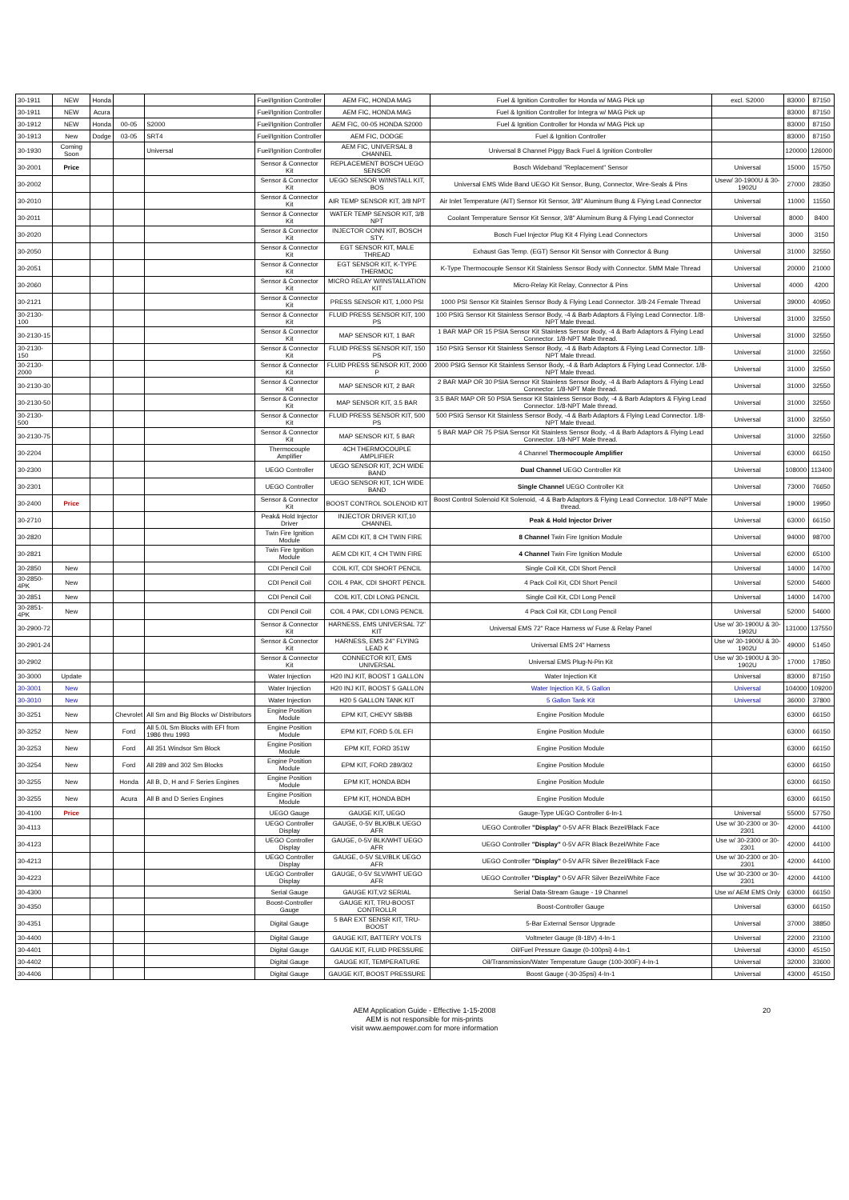| 30-1911 | NEW | Honda | | | Fuel/Ignition Controller | AEM FIC, HONDA MAG | Fuel & Ignition Controller for Honda w/ MAG Pick up | excl. S2000 | 83000 | 87150 |
| 30-1911 | NEW | Acura | | | Fuel/Ignition Controller | AEM FIC, HONDA MAG | Fuel & Ignition Controller for Integra w/ MAG Pick up | | 83000 | 87150 |
| 30-1912 | NEW | Honda | 00-05 | S2000 | Fuel/Ignition Controller | AEM FIC, 00-05 HONDA S2000 | Fuel & Ignition Controller for Honda w/ MAG Pick up | | 83000 | 87150 |
| 30-1913 | New | Dodge | 03-05 | SRT4 | Fuel/Ignition Controller | AEM FIC, DODGE | Fuel & Ignition Controller | | 83000 | 87150 |
| 30-1930 | Coming Soon | | | Universal | Fuel/Ignition Controller | AEM FIC, UNIVERSAL 8 CHANNEL | Universal 8 Channel Piggy Back Fuel & Ignition Controller | | 120000 | 126000 |
| 30-2001 | Price | | | | Sensor & Connector Kit | REPLACEMENT BOSCH UEGO SENSOR | Bosch Wideband "Replacement" Sensor | Universal | 15000 | 15750 |
| 30-2002 | | | | | Sensor & Connector Kit | UEGO SENSOR W/INSTALL KIT, BOS | Universal EMS Wide Band UEGO Kit Sensor, Bung, Connector, Wire-Seals & Pins | Usew/ 30-1900U & 30-1902U | 27000 | 28350 |
| 30-2010 | | | | | Sensor & Connector Kit | AIR TEMP SENSOR KIT, 3/8 NPT | Air Inlet Temperature (AIT) Sensor Kit Sensor, 3/8" Aluminum Bung & Flying Lead Connector | Universal | 11000 | 11550 |
| 30-2011 | | | | | Sensor & Connector Kit | WATER TEMP SENSOR KIT, 3/8 NPT | Coolant Temperature Sensor Kit Sensor, 3/8" Aluminum Bung & Flying Lead Connector | Universal | 8000 | 8400 |
| 30-2020 | | | | | Sensor & Connector Kit | INJECTOR CONN KIT, BOSCH STY. | Bosch Fuel Injector Plug Kit 4 Flying Lead Connectors | Universal | 3000 | 3150 |
| 30-2050 | | | | | Sensor & Connector Kit | EGT SENSOR KIT, MALE THREAD | Exhaust Gas Temp. (EGT) Sensor Kit Sensor with Connector & Bung | Universal | 31000 | 32550 |
| 30-2051 | | | | | Sensor & Connector Kit | EGT SENSOR KIT, K-TYPE THERMOC | K-Type Thermocouple Sensor Kit Stainless Sensor Body with Connector. 5MM Male Thread | Universal | 20000 | 21000 |
| 30-2060 | | | | | Sensor & Connector Kit | MICRO RELAY W/INSTALLATION KIT | Micro-Relay Kit Relay, Connector & Pins | Universal | 4000 | 4200 |
| 30-2121 | | | | | Sensor & Connector Kit | PRESS SENSOR KIT, 1,000 PSI | 1000 PSI Sensor Kit Stainles Sensor Body & Flying Lead Connector. 3/8-24 Female Thread | Universal | 39000 | 40950 |
| 30-2130-100 | | | | | Sensor & Connector Kit | FLUID PRESS SENSOR KIT, 100 PS | 100 PSIG Sensor Kit Stainless Sensor Body, -4 & Barb Adaptors & Flying Lead Connector. 1/8-NPT Male thread. | Universal | 31000 | 32550 |
| 30-2130-15 | | | | | Sensor & Connector Kit | MAP SENSOR KIT, 1 BAR | 1 BAR MAP OR 15 PSIA Sensor Kit Stainless Sensor Body, -4 & Barb Adaptors & Flying Lead Connector. 1/8-NPT Male thread. | Universal | 31000 | 32550 |
| 30-2130-150 | | | | | Sensor & Connector Kit | FLUID PRESS SENSOR KIT, 150 PS | 150 PSIG Sensor Kit Stainless Sensor Body, -4 & Barb Adaptors & Flying Lead Connector. 1/8-NPT Male thread. | Universal | 31000 | 32550 |
| 30-2130-2000 | | | | | Sensor & Connector Kit | FLUID PRESS SENSOR KIT, 2000 P | 2000 PSIG Sensor Kit Stainless Sensor Body, -4 & Barb Adaptors & Flying Lead Connector. 1/8-NPT Male thread. | Universal | 31000 | 32550 |
| 30-2130-30 | | | | | Sensor & Connector Kit | MAP SENSOR KIT, 2 BAR | 2 BAR MAP OR 30 PSIA Sensor Kit Stainless Sensor Body, -4 & Barb Adaptors & Flying Lead Connector. 1/8-NPT Male thread. | Universal | 31000 | 32550 |
| 30-2130-50 | | | | | Sensor & Connector Kit | MAP SENSOR KIT, 3.5 BAR | 3.5 BAR MAP OR 50 PSIA Sensor Kit Stainless Sensor Body, -4 & Barb Adaptors & Flying Lead Connector. 1/8-NPT Male thread. | Universal | 31000 | 32550 |
| 30-2130-500 | | | | | Sensor & Connector Kit | FLUID PRESS SENSOR KIT, 500 PS | 500 PSIG Sensor Kit Stainless Sensor Body, -4 & Barb Adaptors & Flying Lead Connector. 1/8-NPT Male thread. | Universal | 31000 | 32550 |
| 30-2130-75 | | | | | Sensor & Connector Kit | MAP SENSOR KIT, 5 BAR | 5 BAR MAP OR 75 PSIA Sensor Kit Stainless Sensor Body, -4 & Barb Adaptors & Flying Lead Connector. 1/8-NPT Male thread. | Universal | 31000 | 32550 |
| 30-2204 | | | | | Thermocouple Amplifier | 4CH THERMOCOUPLE AMPLIFIER | 4 Channel Thermocouple Amplifier | Universal | 63000 | 66150 |
| 30-2300 | | | | | UEGO Controller | UEGO SENSOR KIT, 2CH WIDE BAND | Dual Channel UEGO Controller Kit | Universal | 108000 | 113400 |
| 30-2301 | | | | | UEGO Controller | UEGO SENSOR KIT, 1CH WIDE BAND | Single Channel UEGO Controller Kit | Universal | 73000 | 76650 |
| 30-2400 | Price | | | | Sensor & Connector Kit | BOOST CONTROL SOLENOID KIT | Boost Control Solenoid Kit Solenoid, -4 & Barb Adaptors & Flying Lead Connector. 1/8-NPT Male thread. | Universal | 19000 | 19950 |
| 30-2710 | | | | | Peak& Hold Injector Driver | INJECTOR DRIVER KIT,10 CHANNEL | Peak & Hold Injector Driver | Universal | 63000 | 66150 |
| 30-2820 | | | | | Twin Fire Ignition Module | AEM CDI KIT, 8 CH TWIN FIRE | 8 Channel Twin Fire Ignition Module | Universal | 94000 | 98700 |
| 30-2821 | | | | | Twin Fire Ignition Module | AEM CDI KIT, 4 CH TWIN FIRE | 4 Channel Twin Fire Ignition Module | Universal | 62000 | 65100 |
| 30-2850 | New | | | | CDI Pencil Coil | COIL KIT, CDI SHORT PENCIL | Single Coil Kit, CDI Short Pencil | Universal | 14000 | 14700 |
| 30-2850-4PK | New | | | | CDI Pencil Coil | COIL 4 PAK, CDI SHORT PENCIL | 4 Pack Coil Kit, CDI Short Pencil | Universal | 52000 | 54600 |
| 30-2851 | New | | | | CDI Pencil Coil | COIL KIT, CDI LONG PENCIL | Single Coil Kit, CDI Long Pencil | Universal | 14000 | 14700 |
| 30-2851-4PK | New | | | | CDI Pencil Coil | COIL 4 PAK, CDI LONG PENCIL | 4 Pack Coil Kit, CDI Long Pencil | Universal | 52000 | 54600 |
| 30-2900-72 | | | | | Sensor & Connector Kit | HARNESS, EMS UNIVERSAL 72" KIT | Universal EMS 72" Race Harness w/ Fuse & Relay Panel | Use w/ 30-1900U & 30-1902U | 131000 | 137550 |
| 30-2901-24 | | | | | Sensor & Connector Kit | HARNESS, EMS 24" FLYING LEAD K | Universal EMS 24" Harness | Use w/ 30-1900U & 30-1902U | 49000 | 51450 |
| 30-2902 | | | | | Sensor & Connector Kit | CONNECTOR KIT, EMS UNIVERSAL | Universal EMS Plug-N-Pin Kit | Use w/ 30-1900U & 30-1902U | 17000 | 17850 |
| 30-3000 | Update | | | | Water Injection | H20 INJ KIT, BOOST 1 GALLON | Water Injection Kit | Universal | 83000 | 87150 |
| 30-3001 | New | | | | Water Injection | H20 INJ KIT, BOOST 5 GALLON | Water Injection Kit, 5 Gallon | Universal | 104000 | 109200 |
| 30-3010 | New | | | | Water Injection | H20 5 GALLON TANK KIT | 5 Gallon Tank Kit | Universal | 36000 | 37800 |
| 30-3251 | New | | Chevrolet | All Sm and Big Blocks w/ Distributors | Engine Position Module | EPM KIT, CHEVY SB/BB | Engine Position Module | | 63000 | 66150 |
| 30-3252 | New | | Ford | All 5.0L Sm Blocks with EFI from 1986 thru 1993 | Engine Position Module | EPM KIT, FORD 5.0L EFI | Engine Position Module | | 63000 | 66150 |
| 30-3253 | New | | Ford | All 351 Windsor Sm Block | Engine Position Module | EPM KIT, FORD 351W | Engine Position Module | | 63000 | 66150 |
| 30-3254 | New | | Ford | All 289 and 302 Sm Blocks | Engine Position Module | EPM KIT, FORD 289/302 | Engine Position Module | | 63000 | 66150 |
| 30-3255 | New | | Honda | All B, D, H and F Series Engines | Engine Position Module | EPM KIT, HONDA BDH | Engine Position Module | | 63000 | 66150 |
| 30-3255 | New | | Acura | All B and D Series Engines | Engine Position Module | EPM KIT, HONDA BDH | Engine Position Module | | 63000 | 66150 |
| 30-4100 | Price | | | | UEGO Gauge | GAUGE KIT, UEGO | Gauge-Type UEGO Controller 6-In-1 | Universal | 55000 | 57750 |
| 30-4113 | | | | | UEGO Controller Display | GAUGE, 0-5V BLK/BLK UEGO AFR | UEGO Controller "Display" 0-5V AFR Black Bezel/Black Face | Use w/ 30-2300 or 30-2301 | 42000 | 44100 |
| 30-4123 | | | | | UEGO Controller Display | GAUGE, 0-5V BLK/WHT UEGO AFR | UEGO Controller "Display" 0-5V AFR Black Bezel/White Face | Use w/ 30-2300 or 30-2301 | 42000 | 44100 |
| 30-4213 | | | | | UEGO Controller Display | GAUGE, 0-5V SLV/BLK UEGO AFR | UEGO Controller "Display" 0-5V AFR Silver Bezel/Black Face | Use w/ 30-2300 or 30-2301 | 42000 | 44100 |
| 30-4223 | | | | | UEGO Controller Display | GAUGE, 0-5V SLV/WHT UEGO AFR | UEGO Controller "Display" 0-5V AFR Silver Bezel/White Face | Use w/ 30-2300 or 30-2301 | 42000 | 44100 |
| 30-4300 | | | | | Serial Gauge | GAUGE KIT,V2 SERIAL | Serial Data-Stream Gauge - 19 Channel | Use w/ AEM EMS Only | 63000 | 66150 |
| 30-4350 | | | | | Boost-Controller Gauge | GAUGE KIT, TRU-BOOST CONTROLLR | Boost-Controller Gauge | Universal | 63000 | 66150 |
| 30-4351 | | | | | Digital Gauge | 5 BAR EXT SENSR KIT, TRU-BOOST | 5-Bar External Sensor Upgrade | Universal | 37000 | 38850 |
| 30-4400 | | | | | Digital Gauge | GAUGE KIT, BATTERY VOLTS | Voltmeter Gauge (8-18V) 4-In-1 | Universal | 22000 | 23100 |
| 30-4401 | | | | | Digital Gauge | GAUGE KIT, FLUID PRESSURE | Oil/Fuel Pressure Gauge (0-100psi) 4-In-1 | Universal | 43000 | 45150 |
| 30-4402 | | | | | Digital Gauge | GAUGE KIT, TEMPERATURE | Oil/Transmission/Water Temperature Gauge (100-300F) 4-In-1 | Universal | 32000 | 33600 |
| 30-4406 | | | | | Digital Gauge | GAUGE KIT, BOOST PRESSURE | Boost Gauge (-30-35psi) 4-In-1 | Universal | 43000 | 45150 |
AEM Application Guide - Effective 1-15-2008
AEM is not responsible for mis-prints
visit www.aempower.com for more information
20